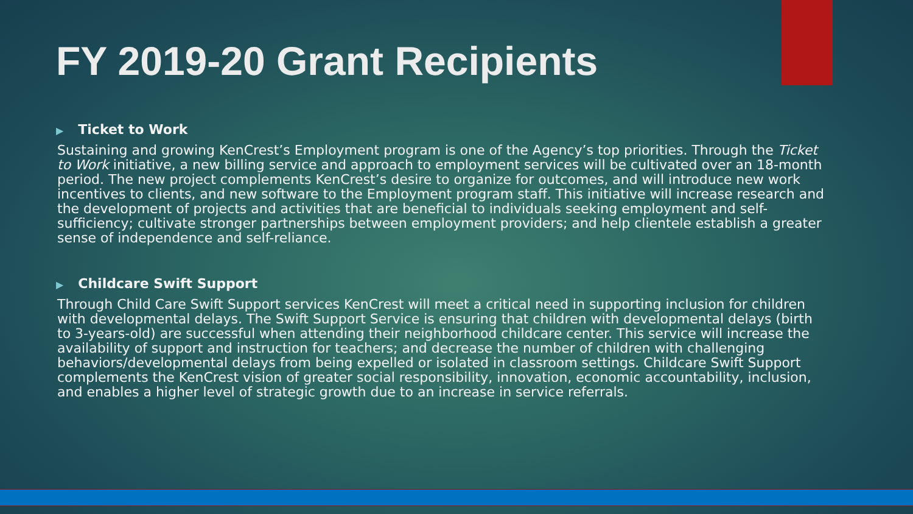FY 2019-20 Grant Recipients
▶ Ticket to Work
Sustaining and growing KenCrest’s Employment program is one of the Agency’s top priorities. Through the Ticket to Work initiative, a new billing service and approach to employment services will be cultivated over an 18-month period. The new project complements KenCrest’s desire to organize for outcomes, and will introduce new work incentives to clients, and new software to the Employment program staff. This initiative will increase research and the development of projects and activities that are beneficial to individuals seeking employment and self-sufficiency; cultivate stronger partnerships between employment providers; and help clientele establish a greater sense of independence and self-reliance.
▶ Childcare Swift Support
Through Child Care Swift Support services KenCrest will meet a critical need in supporting inclusion for children with developmental delays. The Swift Support Service is ensuring that children with developmental delays (birth to 3-years-old) are successful when attending their neighborhood childcare center. This service will increase the availability of support and instruction for teachers; and decrease the number of children with challenging behaviors/developmental delays from being expelled or isolated in classroom settings. Childcare Swift Support complements the KenCrest vision of greater social responsibility, innovation, economic accountability, inclusion, and enables a higher level of strategic growth due to an increase in service referrals.